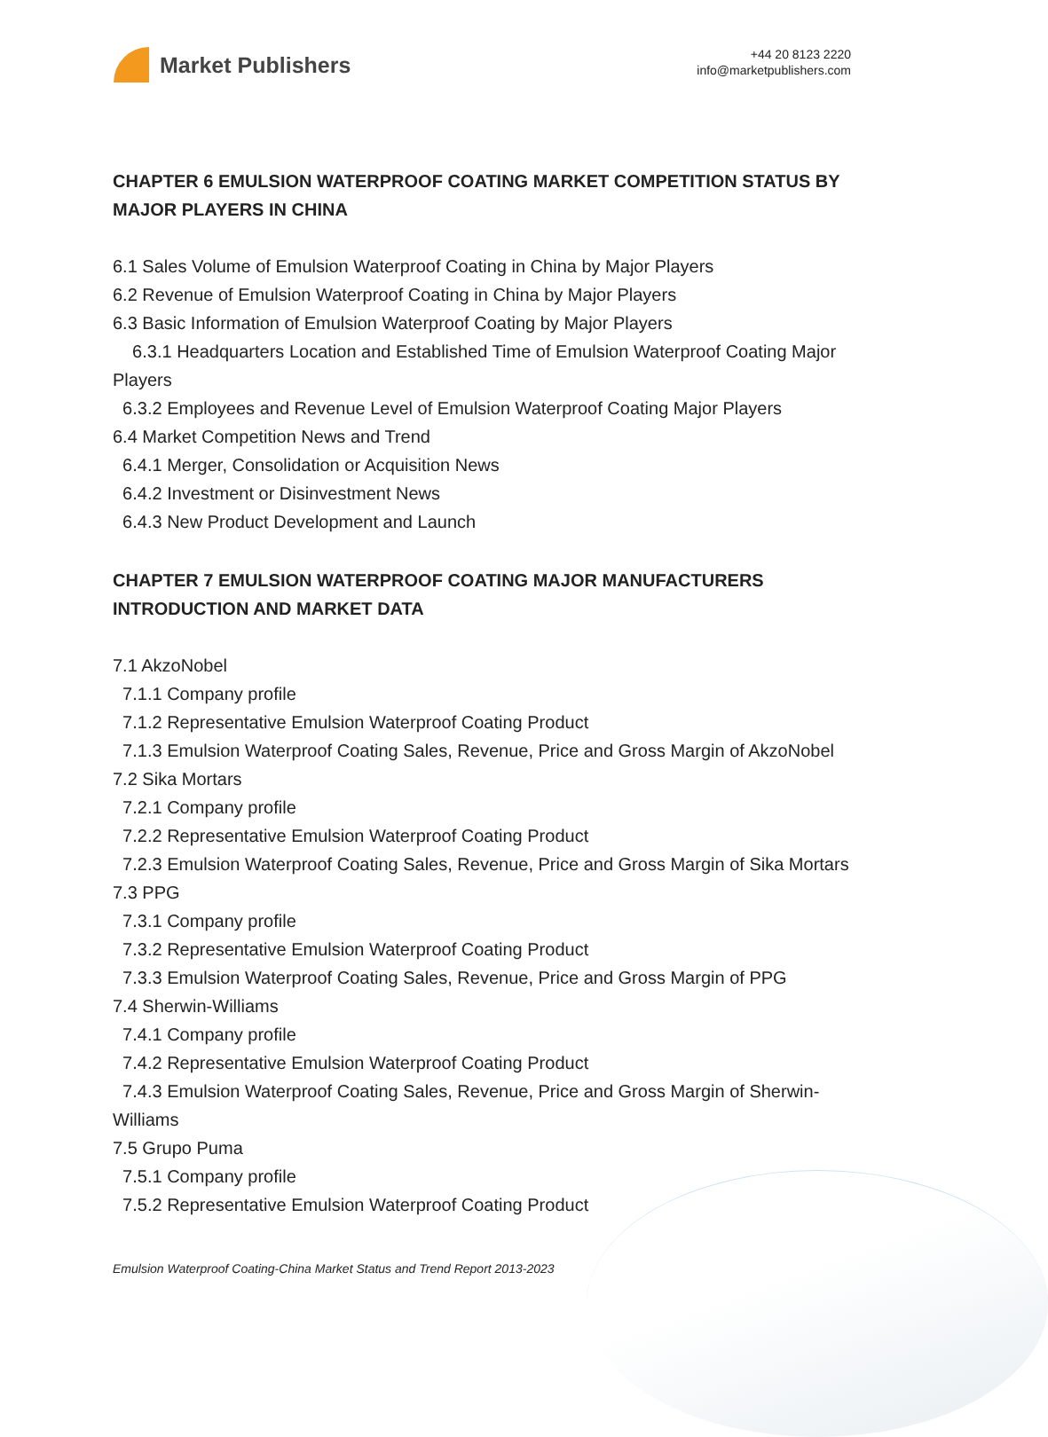Market Publishers
+44 20 8123 2220
info@marketpublishers.com
CHAPTER 6 EMULSION WATERPROOF COATING MARKET COMPETITION STATUS BY MAJOR PLAYERS IN CHINA
6.1 Sales Volume of Emulsion Waterproof Coating in China by Major Players
6.2 Revenue of Emulsion Waterproof Coating in China by Major Players
6.3 Basic Information of Emulsion Waterproof Coating by Major Players
6.3.1 Headquarters Location and Established Time of Emulsion Waterproof Coating Major Players
6.3.2 Employees and Revenue Level of Emulsion Waterproof Coating Major Players
6.4 Market Competition News and Trend
6.4.1 Merger, Consolidation or Acquisition News
6.4.2 Investment or Disinvestment News
6.4.3 New Product Development and Launch
CHAPTER 7 EMULSION WATERPROOF COATING MAJOR MANUFACTURERS INTRODUCTION AND MARKET DATA
7.1 AkzoNobel
7.1.1 Company profile
7.1.2 Representative Emulsion Waterproof Coating Product
7.1.3 Emulsion Waterproof Coating Sales, Revenue, Price and Gross Margin of AkzoNobel
7.2 Sika Mortars
7.2.1 Company profile
7.2.2 Representative Emulsion Waterproof Coating Product
7.2.3 Emulsion Waterproof Coating Sales, Revenue, Price and Gross Margin of Sika Mortars
7.3 PPG
7.3.1 Company profile
7.3.2 Representative Emulsion Waterproof Coating Product
7.3.3 Emulsion Waterproof Coating Sales, Revenue, Price and Gross Margin of PPG
7.4 Sherwin-Williams
7.4.1 Company profile
7.4.2 Representative Emulsion Waterproof Coating Product
7.4.3 Emulsion Waterproof Coating Sales, Revenue, Price and Gross Margin of Sherwin-Williams
7.5 Grupo Puma
7.5.1 Company profile
7.5.2 Representative Emulsion Waterproof Coating Product
Emulsion Waterproof Coating-China Market Status and Trend Report 2013-2023